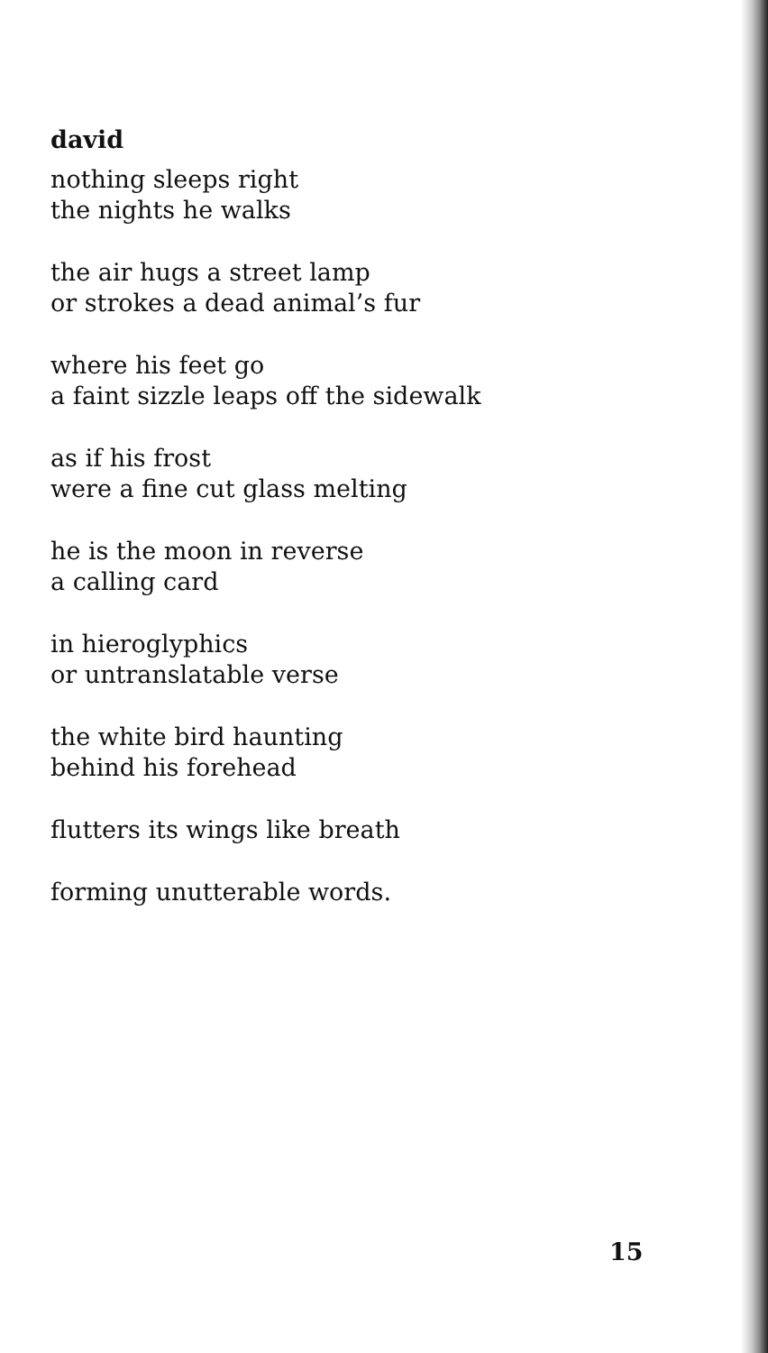david
nothing sleeps right
the nights he walks
the air hugs a street lamp
or strokes a dead animal’s fur
where his feet go
a faint sizzle leaps off the sidewalk
as if his frost
were a fine cut glass melting
he is the moon in reverse
a calling card
in hieroglyphics
or untranslatable verse
the white bird haunting
behind his forehead
flutters its wings like breath
forming unutterable words.
15